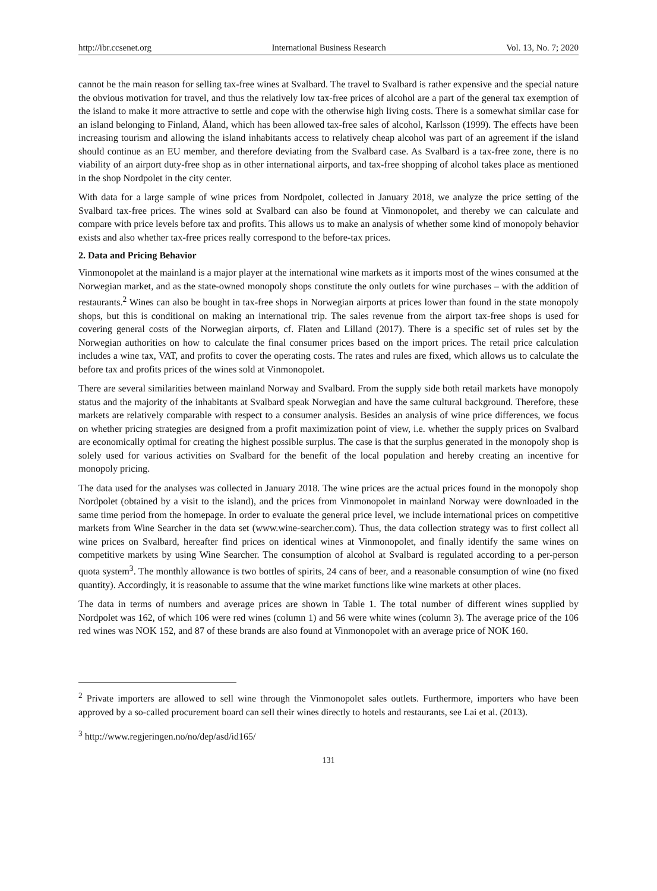http://ibr.ccsenet.org International Business Research Vol. 13, No. 7; 2020
cannot be the main reason for selling tax-free wines at Svalbard. The travel to Svalbard is rather expensive and the special nature the obvious motivation for travel, and thus the relatively low tax-free prices of alcohol are a part of the general tax exemption of the island to make it more attractive to settle and cope with the otherwise high living costs. There is a somewhat similar case for an island belonging to Finland, Åland, which has been allowed tax-free sales of alcohol, Karlsson (1999). The effects have been increasing tourism and allowing the island inhabitants access to relatively cheap alcohol was part of an agreement if the island should continue as an EU member, and therefore deviating from the Svalbard case. As Svalbard is a tax-free zone, there is no viability of an airport duty-free shop as in other international airports, and tax-free shopping of alcohol takes place as mentioned in the shop Nordpolet in the city center.
With data for a large sample of wine prices from Nordpolet, collected in January 2018, we analyze the price setting of the Svalbard tax-free prices. The wines sold at Svalbard can also be found at Vinmonopolet, and thereby we can calculate and compare with price levels before tax and profits. This allows us to make an analysis of whether some kind of monopoly behavior exists and also whether tax-free prices really correspond to the before-tax prices.
2. Data and Pricing Behavior
Vinmonopolet at the mainland is a major player at the international wine markets as it imports most of the wines consumed at the Norwegian market, and as the state-owned monopoly shops constitute the only outlets for wine purchases – with the addition of restaurants.<sup>2</sup> Wines can also be bought in tax-free shops in Norwegian airports at prices lower than found in the state monopoly shops, but this is conditional on making an international trip. The sales revenue from the airport tax-free shops is used for covering general costs of the Norwegian airports, cf. Flaten and Lilland (2017). There is a specific set of rules set by the Norwegian authorities on how to calculate the final consumer prices based on the import prices. The retail price calculation includes a wine tax, VAT, and profits to cover the operating costs. The rates and rules are fixed, which allows us to calculate the before tax and profits prices of the wines sold at Vinmonopolet.
There are several similarities between mainland Norway and Svalbard. From the supply side both retail markets have monopoly status and the majority of the inhabitants at Svalbard speak Norwegian and have the same cultural background. Therefore, these markets are relatively comparable with respect to a consumer analysis. Besides an analysis of wine price differences, we focus on whether pricing strategies are designed from a profit maximization point of view, i.e. whether the supply prices on Svalbard are economically optimal for creating the highest possible surplus. The case is that the surplus generated in the monopoly shop is solely used for various activities on Svalbard for the benefit of the local population and hereby creating an incentive for monopoly pricing.
The data used for the analyses was collected in January 2018. The wine prices are the actual prices found in the monopoly shop Nordpolet (obtained by a visit to the island), and the prices from Vinmonopolet in mainland Norway were downloaded in the same time period from the homepage. In order to evaluate the general price level, we include international prices on competitive markets from Wine Searcher in the data set (www.wine-searcher.com). Thus, the data collection strategy was to first collect all wine prices on Svalbard, hereafter find prices on identical wines at Vinmonopolet, and finally identify the same wines on competitive markets by using Wine Searcher. The consumption of alcohol at Svalbard is regulated according to a per-person quota system<sup>3</sup>. The monthly allowance is two bottles of spirits, 24 cans of beer, and a reasonable consumption of wine (no fixed quantity). Accordingly, it is reasonable to assume that the wine market functions like wine markets at other places.
The data in terms of numbers and average prices are shown in Table 1. The total number of different wines supplied by Nordpolet was 162, of which 106 were red wines (column 1) and 56 were white wines (column 3). The average price of the 106 red wines was NOK 152, and 87 of these brands are also found at Vinmonopolet with an average price of NOK 160.
<sup>2</sup> Private importers are allowed to sell wine through the Vinmonopolet sales outlets. Furthermore, importers who have been approved by a so-called procurement board can sell their wines directly to hotels and restaurants, see Lai et al. (2013).
<sup>3</sup> http://www.regjeringen.no/no/dep/asd/id165/
131